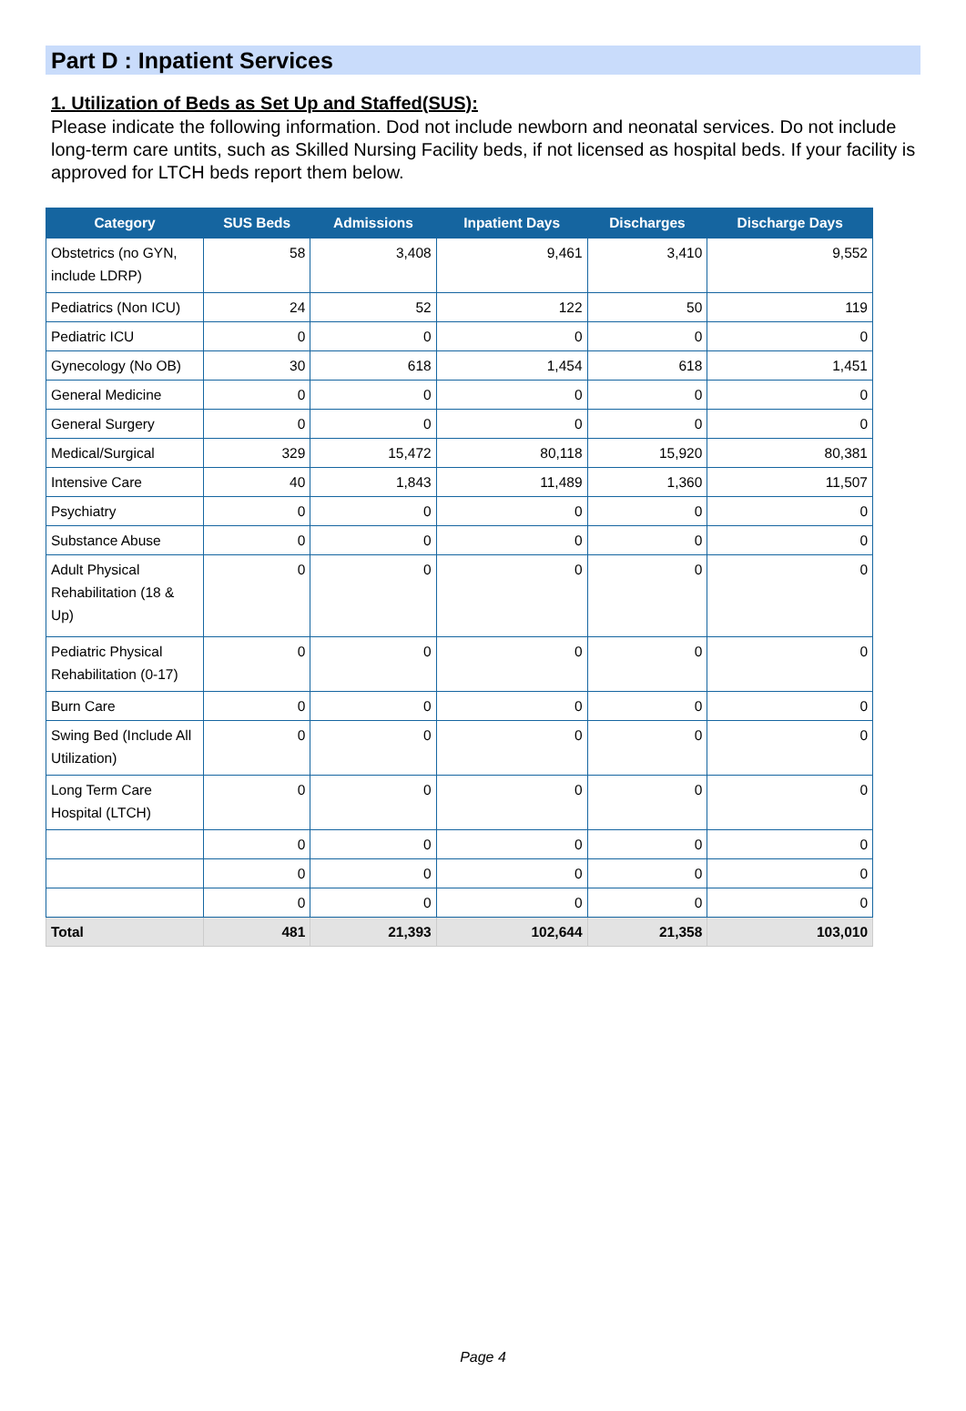Part D : Inpatient Services
1. Utilization of Beds as Set Up and Staffed(SUS):
Please indicate the following information. Dod not include newborn and neonatal services. Do not include long-term care untits, such as Skilled Nursing Facility beds, if not licensed as hospital beds. If your facility is approved for LTCH beds report them below.
| Category | SUS Beds | Admissions | Inpatient Days | Discharges | Discharge Days |
| --- | --- | --- | --- | --- | --- |
| Obstetrics (no GYN, include LDRP) | 58 | 3,408 | 9,461 | 3,410 | 9,552 |
| Pediatrics (Non ICU) | 24 | 52 | 122 | 50 | 119 |
| Pediatric ICU | 0 | 0 | 0 | 0 | 0 |
| Gynecology (No OB) | 30 | 618 | 1,454 | 618 | 1,451 |
| General Medicine | 0 | 0 | 0 | 0 | 0 |
| General Surgery | 0 | 0 | 0 | 0 | 0 |
| Medical/Surgical | 329 | 15,472 | 80,118 | 15,920 | 80,381 |
| Intensive Care | 40 | 1,843 | 11,489 | 1,360 | 11,507 |
| Psychiatry | 0 | 0 | 0 | 0 | 0 |
| Substance Abuse | 0 | 0 | 0 | 0 | 0 |
| Adult Physical Rehabilitation (18 & Up) | 0 | 0 | 0 | 0 | 0 |
| Pediatric Physical Rehabilitation (0-17) | 0 | 0 | 0 | 0 | 0 |
| Burn Care | 0 | 0 | 0 | 0 | 0 |
| Swing Bed (Include All Utilization) | 0 | 0 | 0 | 0 | 0 |
| Long Term Care Hospital (LTCH) | 0 | 0 | 0 | 0 | 0 |
| | 0 | 0 | 0 | 0 | 0 |
| | 0 | 0 | 0 | 0 | 0 |
| | 0 | 0 | 0 | 0 | 0 |
| Total | 481 | 21,393 | 102,644 | 21,358 | 103,010 |
Page 4